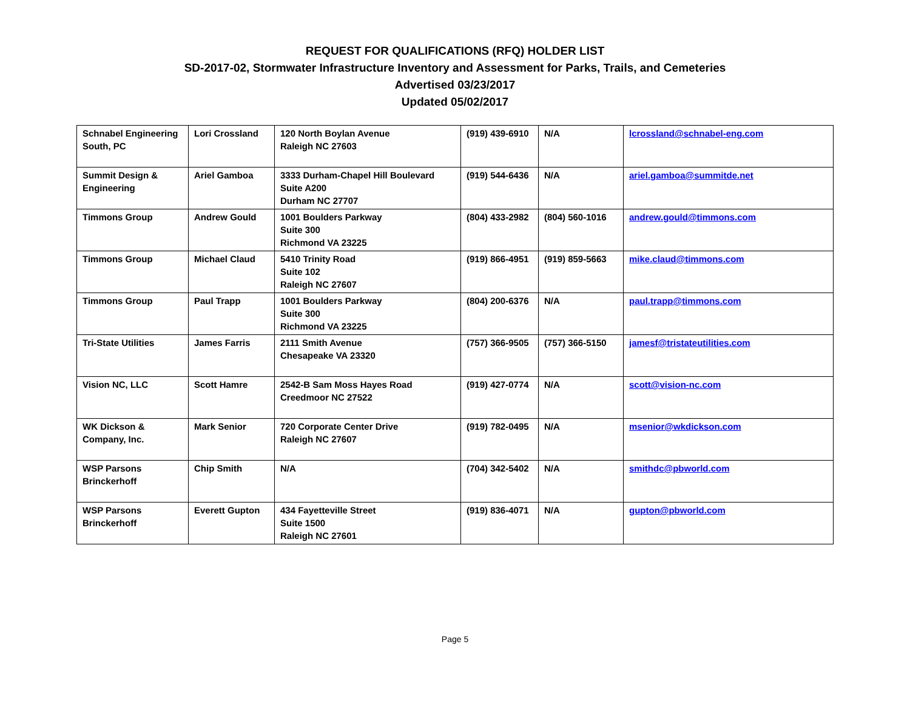REQUEST FOR QUALIFICATIONS (RFQ) HOLDER LIST
SD-2017-02, Stormwater Infrastructure Inventory and Assessment for Parks, Trails, and Cemeteries
Advertised 03/23/2017
Updated 05/02/2017
| Schnabel Engineering South, PC | Lori Crossland | 120 North Boylan Avenue Raleigh NC 27603 | (919) 439-6910 | N/A | lcrossland@schnabel-eng.com |
| Summit Design & Engineering | Ariel Gamboa | 3333 Durham-Chapel Hill Boulevard Suite A200 Durham NC 27707 | (919) 544-6436 | N/A | ariel.gamboa@summitde.net |
| Timmons Group | Andrew Gould | 1001 Boulders Parkway Suite 300 Richmond VA 23225 | (804) 433-2982 | (804) 560-1016 | andrew.gould@timmons.com |
| Timmons Group | Michael Claud | 5410 Trinity Road Suite 102 Raleigh NC 27607 | (919) 866-4951 | (919) 859-5663 | mike.claud@timmons.com |
| Timmons Group | Paul Trapp | 1001 Boulders Parkway Suite 300 Richmond VA 23225 | (804) 200-6376 | N/A | paul.trapp@timmons.com |
| Tri-State Utilities | James Farris | 2111 Smith Avenue Chesapeake VA 23320 | (757) 366-9505 | (757) 366-5150 | jamesf@tristateutilities.com |
| Vision NC, LLC | Scott Hamre | 2542-B Sam Moss Hayes Road Creedmoor NC 27522 | (919) 427-0774 | N/A | scott@vision-nc.com |
| WK Dickson & Company, Inc. | Mark Senior | 720 Corporate Center Drive Raleigh NC 27607 | (919) 782-0495 | N/A | msenior@wkdickson.com |
| WSP Parsons Brinckerhoff | Chip Smith | N/A | (704) 342-5402 | N/A | smithdc@pbworld.com |
| WSP Parsons Brinckerhoff | Everett Gupton | 434 Fayetteville Street Suite 1500 Raleigh NC 27601 | (919) 836-4071 | N/A | gupton@pbworld.com |
Page 5